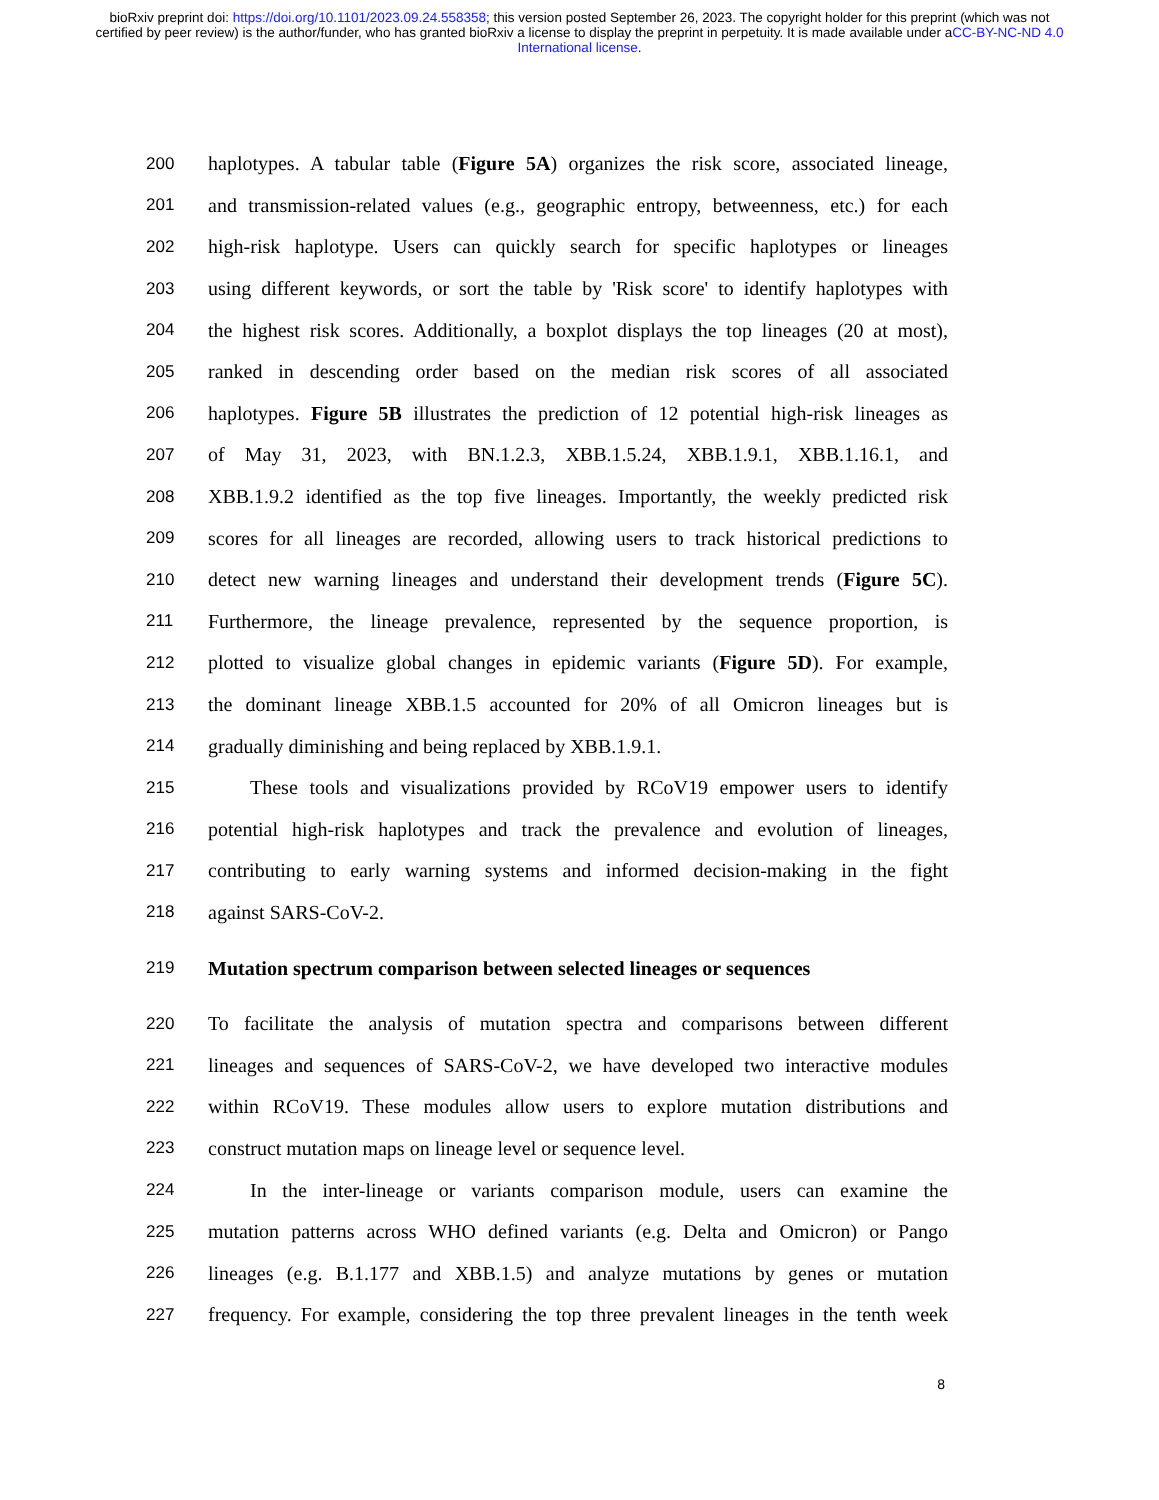bioRxiv preprint doi: https://doi.org/10.1101/2023.09.24.558358; this version posted September 26, 2023. The copyright holder for this preprint (which was not certified by peer review) is the author/funder, who has granted bioRxiv a license to display the preprint in perpetuity. It is made available under aCC-BY-NC-ND 4.0 International license.
200 haplotypes. A tabular table (Figure 5A) organizes the risk score, associated lineage,
201 and transmission-related values (e.g., geographic entropy, betweenness, etc.) for each
202 high-risk haplotype. Users can quickly search for specific haplotypes or lineages
203 using different keywords, or sort the table by 'Risk score' to identify haplotypes with
204 the highest risk scores. Additionally, a boxplot displays the top lineages (20 at most),
205 ranked in descending order based on the median risk scores of all associated
206 haplotypes. Figure 5B illustrates the prediction of 12 potential high-risk lineages as
207 of May 31, 2023, with BN.1.2.3, XBB.1.5.24, XBB.1.9.1, XBB.1.16.1, and
208 XBB.1.9.2 identified as the top five lineages. Importantly, the weekly predicted risk
209 scores for all lineages are recorded, allowing users to track historical predictions to
210 detect new warning lineages and understand their development trends (Figure 5C).
211 Furthermore, the lineage prevalence, represented by the sequence proportion, is
212 plotted to visualize global changes in epidemic variants (Figure 5D). For example,
213 the dominant lineage XBB.1.5 accounted for 20% of all Omicron lineages but is
214 gradually diminishing and being replaced by XBB.1.9.1.
215 These tools and visualizations provided by RCoV19 empower users to identify
216 potential high-risk haplotypes and track the prevalence and evolution of lineages,
217 contributing to early warning systems and informed decision-making in the fight
218 against SARS-CoV-2.
219 Mutation spectrum comparison between selected lineages or sequences
220 To facilitate the analysis of mutation spectra and comparisons between different
221 lineages and sequences of SARS-CoV-2, we have developed two interactive modules
222 within RCoV19. These modules allow users to explore mutation distributions and
223 construct mutation maps on lineage level or sequence level.
224 In the inter-lineage or variants comparison module, users can examine the
225 mutation patterns across WHO defined variants (e.g. Delta and Omicron) or Pango
226 lineages (e.g. B.1.177 and XBB.1.5) and analyze mutations by genes or mutation
227 frequency. For example, considering the top three prevalent lineages in the tenth week
8